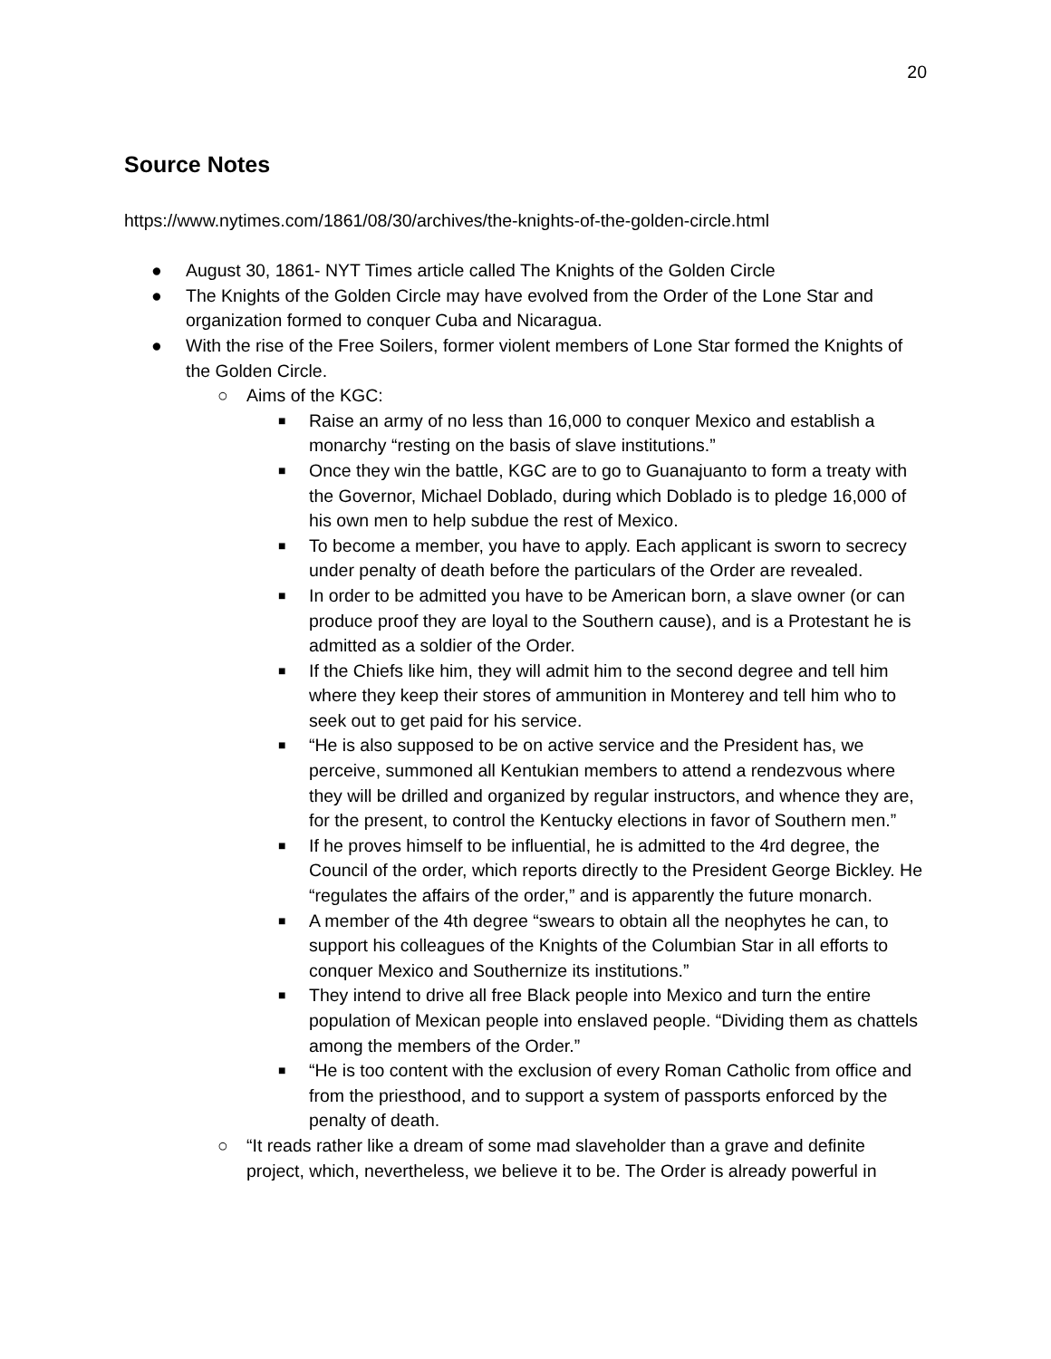20
Source Notes
https://www.nytimes.com/1861/08/30/archives/the-knights-of-the-golden-circle.html
● August 30, 1861- NYT Times article called The Knights of the Golden Circle
● The Knights of the Golden Circle may have evolved from the Order of the Lone Star and organization formed to conquer Cuba and Nicaragua.
● With the rise of the Free Soilers, former violent members of Lone Star formed the Knights of the Golden Circle.
○ Aims of the KGC:
■ Raise an army of no less than 16,000 to conquer Mexico and establish a monarchy “resting on the basis of slave institutions.”
■ Once they win the battle, KGC are to go to Guanajuanto to form a treaty with the Governor, Michael Doblado, during which Doblado is to pledge 16,000 of his own men to help subdue the rest of Mexico.
■ To become a member, you have to apply. Each applicant is sworn to secrecy under penalty of death before the particulars of the Order are revealed.
■ In order to be admitted you have to be American born, a slave owner (or can produce proof they are loyal to the Southern cause), and is a Protestant he is admitted as a soldier of the Order.
■ If the Chiefs like him, they will admit him to the second degree and tell him where they keep their stores of ammunition in Monterey and tell him who to seek out to get paid for his service.
■ “He is also supposed to be on active service and the President has, we perceive, summoned all Kentukian members to attend a rendezvous where they will be drilled and organized by regular instructors, and whence they are, for the present, to control the Kentucky elections in favor of Southern men.”
■ If he proves himself to be influential, he is admitted to the 4rd degree, the Council of the order, which reports directly to the President George Bickley. He “regulates the affairs of the order,” and is apparently the future monarch.
■ A member of the 4th degree “swears to obtain all the neophytes he can, to support his colleagues of the Knights of the Columbian Star in all efforts to conquer Mexico and Southernize its institutions.”
■ They intend to drive all free Black people into Mexico and turn the entire population of Mexican people into enslaved people. “Dividing them as chattels among the members of the Order.”
■ “He is too content with the exclusion of every Roman Catholic from office and from the priesthood, and to support a system of passports enforced by the penalty of death.
○ “It reads rather like a dream of some mad slaveholder than a grave and definite project, which, nevertheless, we believe it to be. The Order is already powerful in